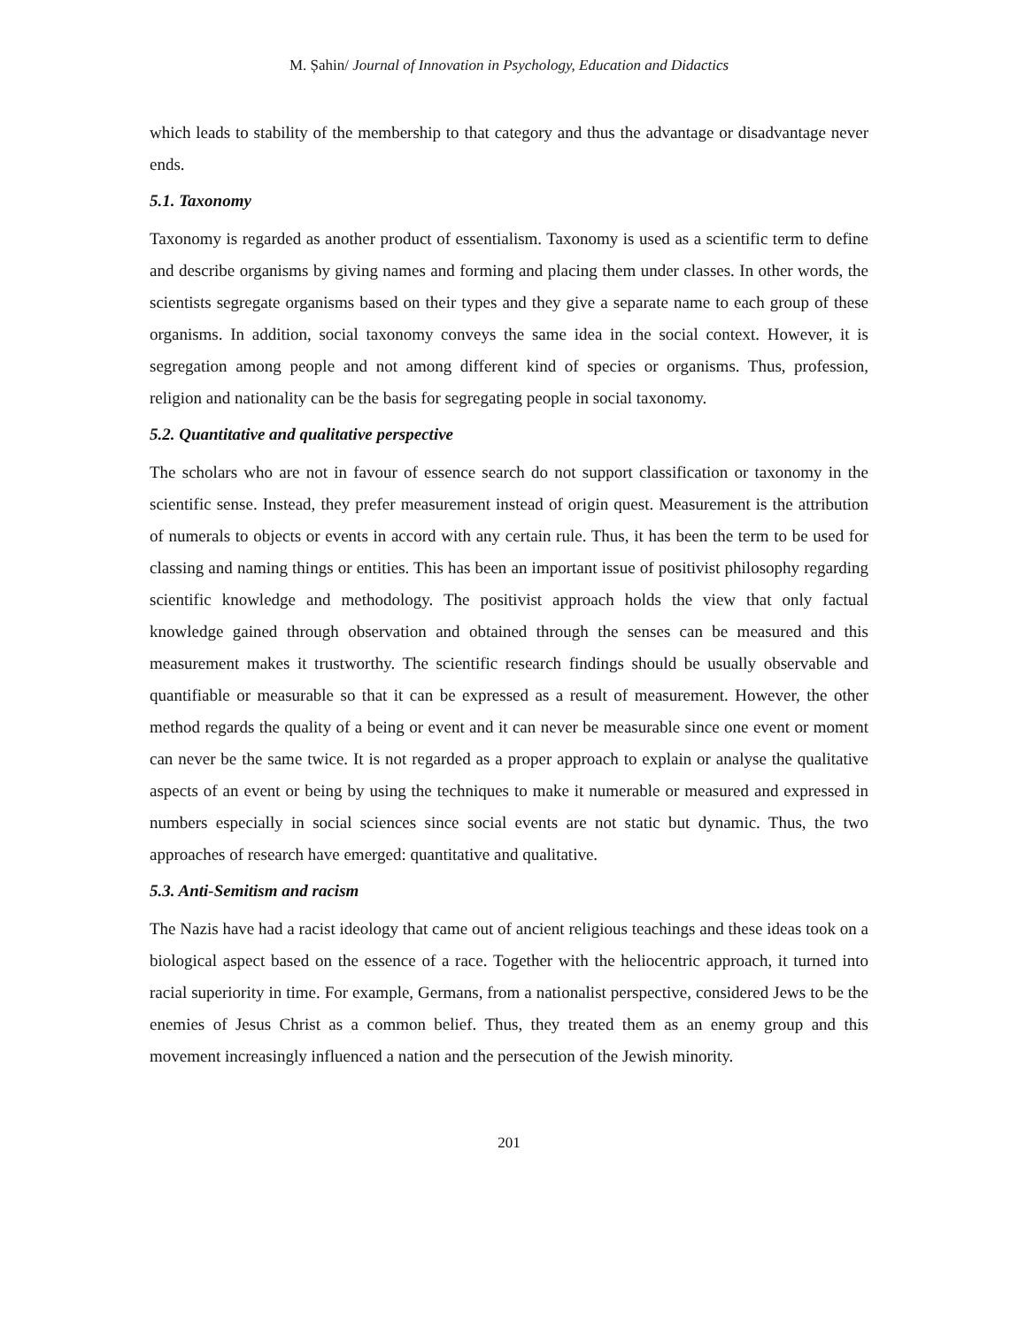M. Șahin/ Journal of Innovation in Psychology, Education and Didactics
which leads to stability of the membership to that category and thus the advantage or disadvantage never ends.
5.1. Taxonomy
Taxonomy is regarded as another product of essentialism. Taxonomy is used as a scientific term to define and describe organisms by giving names and forming and placing them under classes. In other words, the scientists segregate organisms based on their types and they give a separate name to each group of these organisms. In addition, social taxonomy conveys the same idea in the social context. However, it is segregation among people and not among different kind of species or organisms. Thus, profession, religion and nationality can be the basis for segregating people in social taxonomy.
5.2. Quantitative and qualitative perspective
The scholars who are not in favour of essence search do not support classification or taxonomy in the scientific sense. Instead, they prefer measurement instead of origin quest. Measurement is the attribution of numerals to objects or events in accord with any certain rule. Thus, it has been the term to be used for classing and naming things or entities. This has been an important issue of positivist philosophy regarding scientific knowledge and methodology. The positivist approach holds the view that only factual knowledge gained through observation and obtained through the senses can be measured and this measurement makes it trustworthy. The scientific research findings should be usually observable and quantifiable or measurable so that it can be expressed as a result of measurement. However, the other method regards the quality of a being or event and it can never be measurable since one event or moment can never be the same twice. It is not regarded as a proper approach to explain or analyse the qualitative aspects of an event or being by using the techniques to make it numerable or measured and expressed in numbers especially in social sciences since social events are not static but dynamic. Thus, the two approaches of research have emerged: quantitative and qualitative.
5.3. Anti-Semitism and racism
The Nazis have had a racist ideology that came out of ancient religious teachings and these ideas took on a biological aspect based on the essence of a race. Together with the heliocentric approach, it turned into racial superiority in time. For example, Germans, from a nationalist perspective, considered Jews to be the enemies of Jesus Christ as a common belief. Thus, they treated them as an enemy group and this movement increasingly influenced a nation and the persecution of the Jewish minority.
201